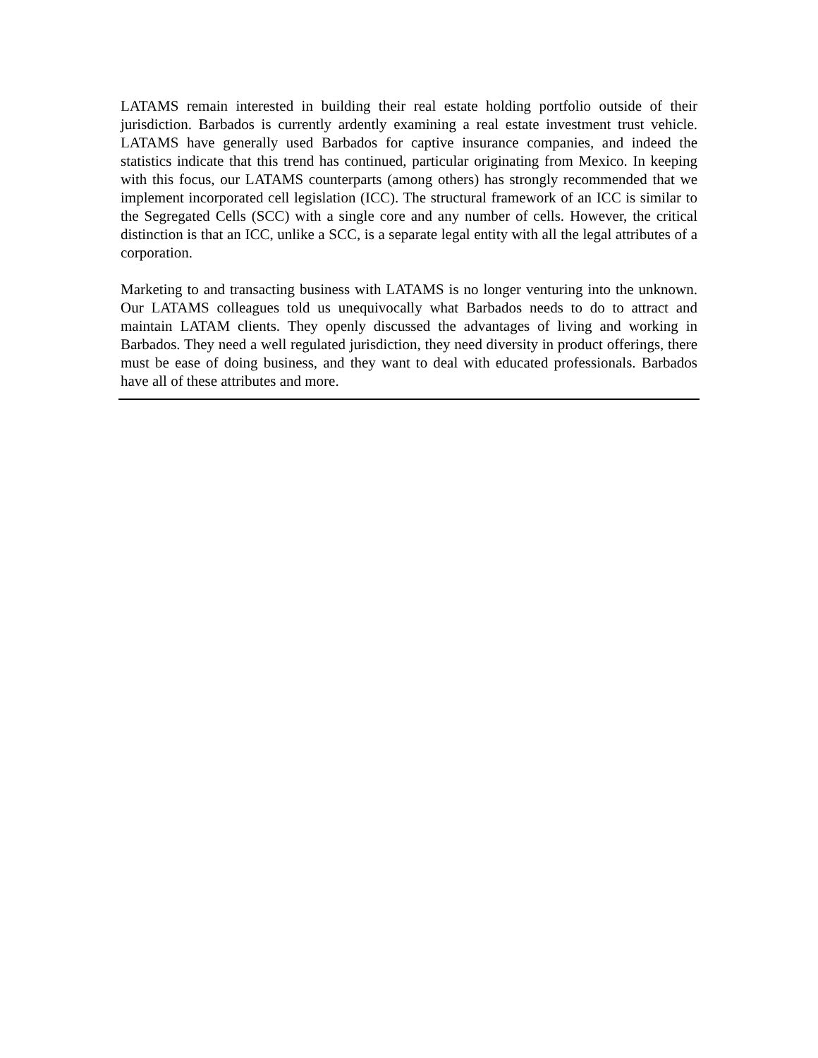LATAMS remain interested in building their real estate holding portfolio outside of their jurisdiction. Barbados is currently ardently examining a real estate investment trust vehicle. LATAMS have generally used Barbados for captive insurance companies, and indeed the statistics indicate that this trend has continued, particular originating from Mexico. In keeping with this focus, our LATAMS counterparts (among others) has strongly recommended that we implement incorporated cell legislation (ICC). The structural framework of an ICC is similar to the Segregated Cells (SCC) with a single core and any number of cells. However, the critical distinction is that an ICC, unlike a SCC, is a separate legal entity with all the legal attributes of a corporation.
Marketing to and transacting business with LATAMS is no longer venturing into the unknown. Our LATAMS colleagues told us unequivocally what Barbados needs to do to attract and maintain LATAM clients. They openly discussed the advantages of living and working in Barbados. They need a well regulated jurisdiction, they need diversity in product offerings, there must be ease of doing business, and they want to deal with educated professionals. Barbados have all of these attributes and more.